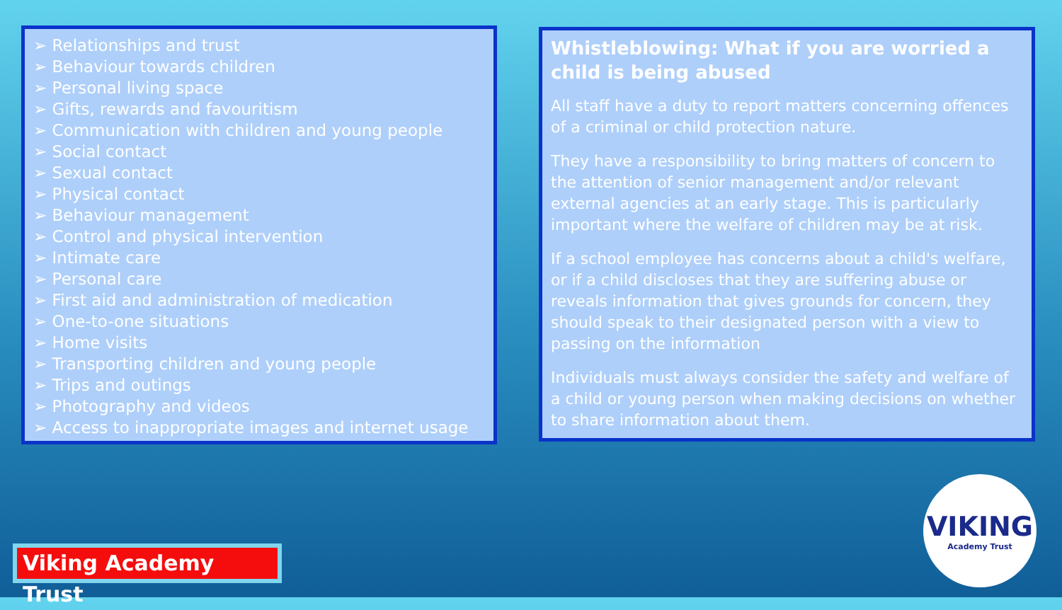➢ Relationships and trust
➢ Behaviour towards children
➢ Personal living space
➢ Gifts, rewards and favouritism
➢ Communication with children and young people
➢ Social contact
➢ Sexual contact
➢ Physical contact
➢ Behaviour management
➢ Control and physical intervention
➢ Intimate care
➢ Personal care
➢ First aid and administration of medication
➢ One-to-one situations
➢ Home visits
➢ Transporting children and young people
➢ Trips and outings
➢ Photography and videos
➢ Access to inappropriate images and internet usage
Whistleblowing: What if you are worried a child is being abused
All staff have a duty to report matters concerning offences of a criminal or child protection nature.
They have a responsibility to bring matters of concern to the attention of senior management and/or relevant external agencies at an early stage. This is particularly important where the welfare of children may be at risk.
If a school employee has concerns about a child's welfare, or if a child discloses that they are suffering abuse or reveals information that gives grounds for concern, they should speak to their designated person with a view to passing on the information
Individuals must always consider the safety and welfare of a child or young person when making decisions on whether to share information about them.
Viking Academy Trust
VIKING
Academy Trust